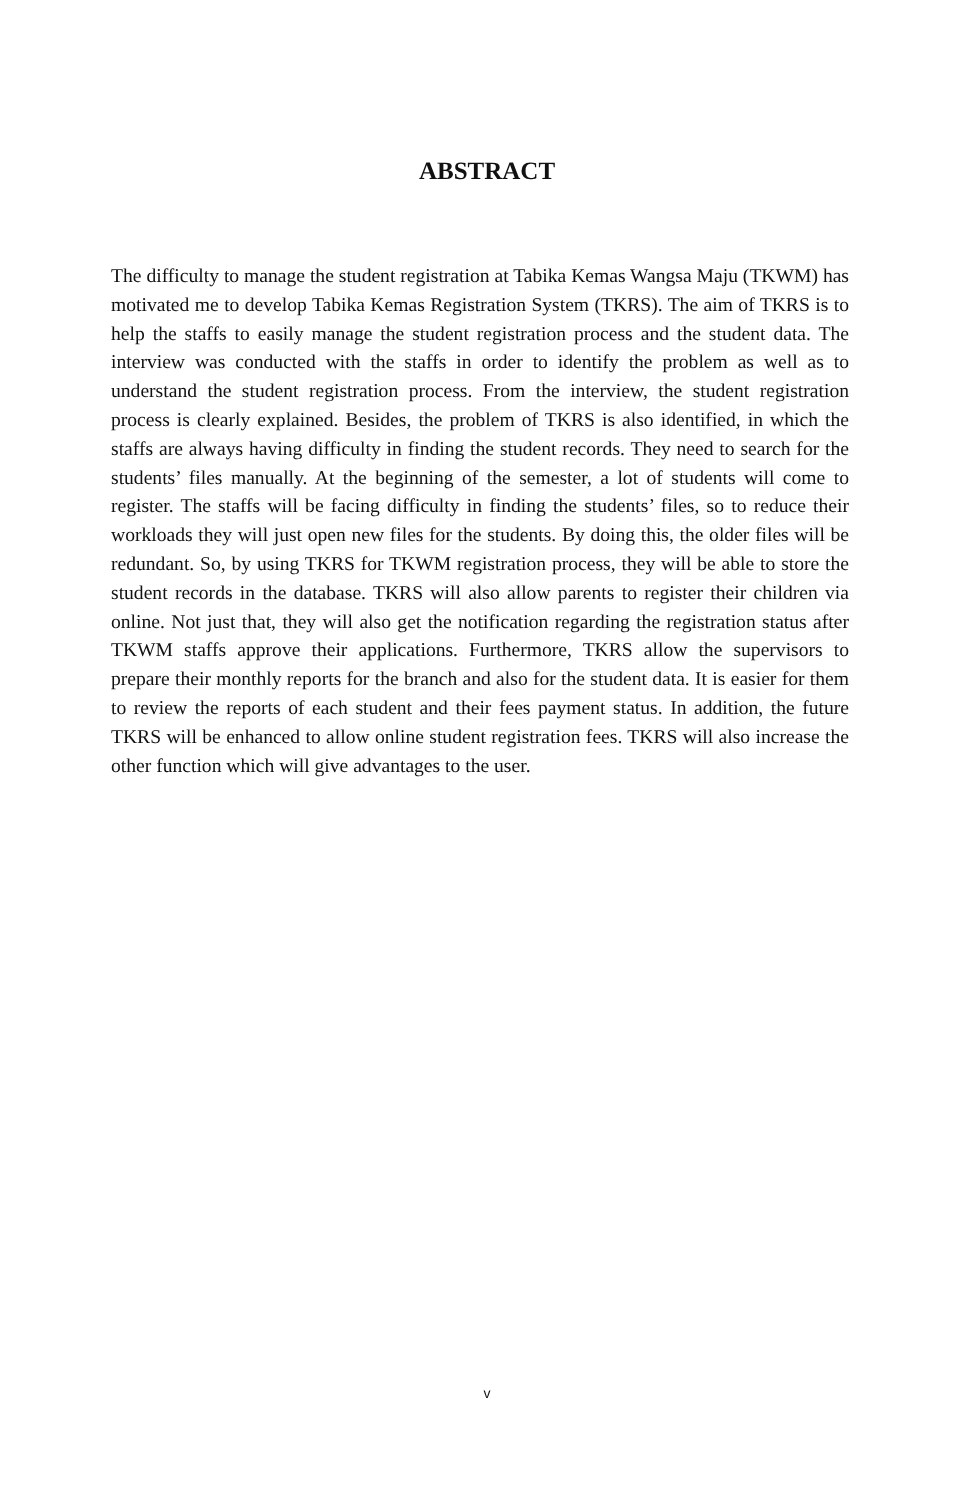ABSTRACT
The difficulty to manage the student registration at Tabika Kemas Wangsa Maju (TKWM) has motivated me to develop Tabika Kemas Registration System (TKRS). The aim of TKRS is to help the staffs to easily manage the student registration process and the student data. The interview was conducted with the staffs in order to identify the problem as well as to understand the student registration process. From the interview, the student registration process is clearly explained. Besides, the problem of TKRS is also identified, in which the staffs are always having difficulty in finding the student records. They need to search for the students’ files manually. At the beginning of the semester, a lot of students will come to register. The staffs will be facing difficulty in finding the students’ files, so to reduce their workloads they will just open new files for the students. By doing this, the older files will be redundant. So, by using TKRS for TKWM registration process, they will be able to store the student records in the database. TKRS will also allow parents to register their children via online. Not just that, they will also get the notification regarding the registration status after TKWM staffs approve their applications. Furthermore, TKRS allow the supervisors to prepare their monthly reports for the branch and also for the student data. It is easier for them to review the reports of each student and their fees payment status. In addition, the future TKRS will be enhanced to allow online student registration fees. TKRS will also increase the other function which will give advantages to the user.
v